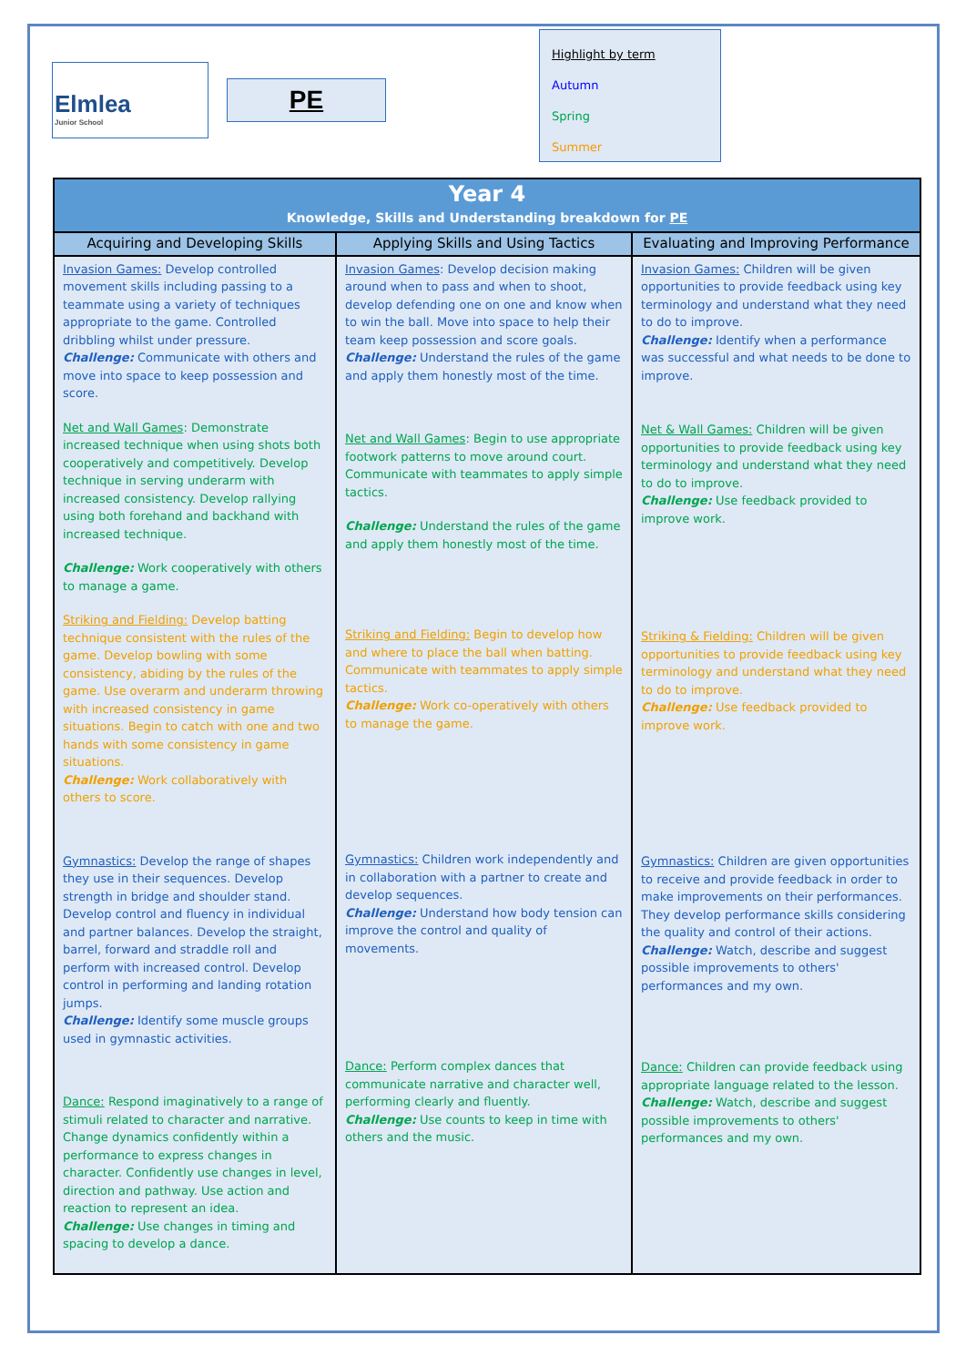Elmlea
Junior School
PE
Highlight by term
Autumn
Spring
Summer
| Year 4 Knowledge, Skills and Understanding breakdown for PE | | |
| --- | --- | --- |
| Acquiring and Developing Skills | Applying Skills and Using Tactics | Evaluating and Improving Performance |
| Invasion Games: Develop controlled movement skills including passing to a teammate using a variety of techniques appropriate to the game. Controlled dribbling whilst under pressure. Challenge: Communicate with others and move into space to keep possession and score. Net and Wall Games : Demonstrate increased technique when using shots both cooperatively and competitively. Develop technique in serving underarm with increased consistency. Develop rallying using both forehand and backhand with increased technique. Challenge: Work cooperatively with others to manage a game. Striking and Fielding: Develop batting technique consistent with the rules of the game. Develop bowling with some consistency, abiding by the rules of the game. Use overarm and underarm throwing with increased consistency in game situations. Begin to catch with one and two hands with some consistency in game situations. Challenge: Work collaboratively with others to score. Gymnastics: Develop the range of shapes they use in their sequences. Develop strength in bridge and shoulder stand. Develop control and fluency in individual and partner balances. Develop the straight, barrel, forward and straddle roll and perform with increased control. Develop control in performing and landing rotation jumps. Challenge: Identify some muscle groups used in gymnastic activities. Dance: Respond imaginatively to a range of stimuli related to character and narrative. Change dynamics confidently within a performance to express changes in character. Confidently use changes in level, direction and pathway. Use action and reaction to represent an idea. Challenge: Use changes in timing and spacing to develop a dance. | Invasion Games : Develop decision making around when to pass and when to shoot, develop defending one on one and know when to win the ball. Move into space to help their team keep possession and score goals. Challenge: Understand the rules of the game and apply them honestly most of the time. Net and Wall Games : Begin to use appropriate footwork patterns to move around court. Communicate with teammates to apply simple tactics. Challenge: Understand the rules of the game and apply them honestly most of the time. Striking and Fielding: Begin to develop how and where to place the ball when batting. Communicate with teammates to apply simple tactics. Challenge: Work co-operatively with others to manage the game. Gymnastics: Children work independently and in collaboration with a partner to create and develop sequences. Challenge: Understand how body tension can improve the control and quality of movements. Dance: Perform complex dances that communicate narrative and character well, performing clearly and fluently. Challenge: Use counts to keep in time with others and the music. | Invasion Games: Children will be given opportunities to provide feedback using key terminology and understand what they need to do to improve. Challenge: Identify when a performance was successful and what needs to be done to improve. Net & Wall Games: Children will be given opportunities to provide feedback using key terminology and understand what they need to do to improve. Challenge: Use feedback provided to improve work. Striking & Fielding: Children will be given opportunities to provide feedback using key terminology and understand what they need to do to improve. Challenge: Use feedback provided to improve work. Gymnastics: Children are given opportunities to receive and provide feedback in order to make improvements on their performances. They develop performance skills considering the quality and control of their actions. Challenge: Watch, describe and suggest possible improvements to others' performances and my own. Dance: Children can provide feedback using appropriate language related to the lesson. Challenge: Watch, describe and suggest possible improvements to others' performances and my own. |